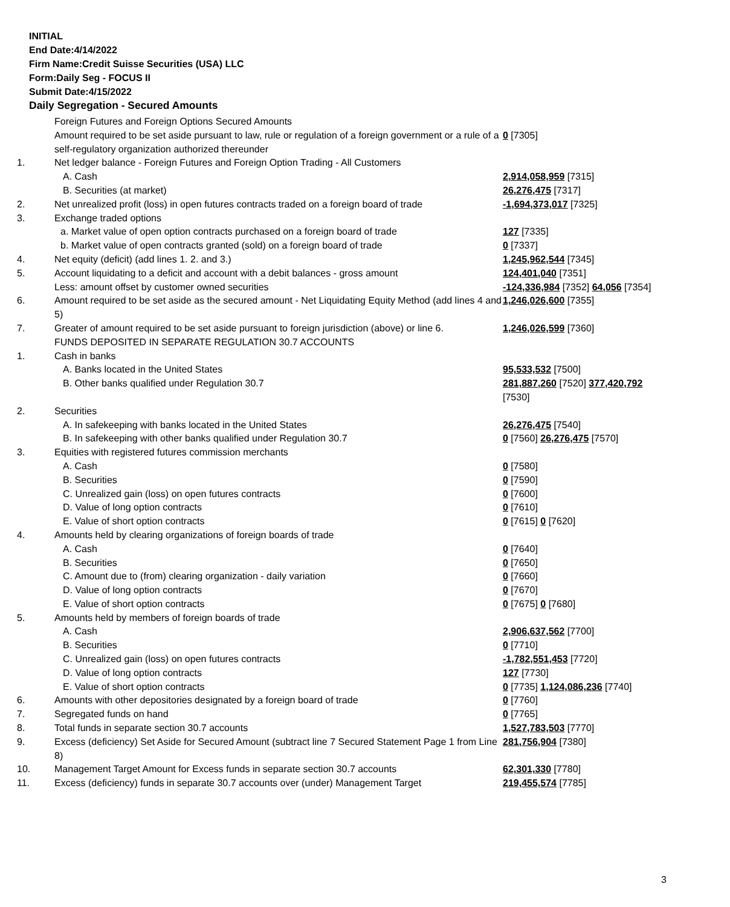INITIAL
End Date:4/14/2022
Firm Name:Credit Suisse Securities (USA) LLC
Form:Daily Seg - FOCUS II
Submit Date:4/15/2022
Daily Segregation - Secured Amounts
| | Foreign Futures and Foreign Options Secured Amounts | |
| | Amount required to be set aside pursuant to law, rule or regulation of a foreign government or a rule of a self-regulatory organization authorized thereunder | 0 [7305] |
| 1. | Net ledger balance - Foreign Futures and Foreign Option Trading - All Customers | |
| | A. Cash | 2,914,058,959 [7315] |
| | B. Securities (at market) | 26,276,475 [7317] |
| 2. | Net unrealized profit (loss) in open futures contracts traded on a foreign board of trade | -1,694,373,017 [7325] |
| 3. | Exchange traded options | |
| | a. Market value of open option contracts purchased on a foreign board of trade | 127 [7335] |
| | b. Market value of open contracts granted (sold) on a foreign board of trade | 0 [7337] |
| 4. | Net equity (deficit) (add lines 1. 2. and 3.) | 1,245,962,544 [7345] |
| 5. | Account liquidating to a deficit and account with a debit balances - gross amount | 124,401,040 [7351] |
| | Less: amount offset by customer owned securities | -124,336,984 [7352] 64,056 [7354] |
| 6. | Amount required to be set aside as the secured amount - Net Liquidating Equity Method (add lines 4 and 5) | 1,246,026,600 [7355] |
| 7. | Greater of amount required to be set aside pursuant to foreign jurisdiction (above) or line 6. | 1,246,026,599 [7360] |
| | FUNDS DEPOSITED IN SEPARATE REGULATION 30.7 ACCOUNTS | |
| 1. | Cash in banks | |
| | A. Banks located in the United States | 95,533,532 [7500] |
| | B. Other banks qualified under Regulation 30.7 | 281,887,260 [7520] 377,420,792 [7530] |
| 2. | Securities | |
| | A. In safekeeping with banks located in the United States | 26,276,475 [7540] |
| | B. In safekeeping with other banks qualified under Regulation 30.7 | 0 [7560] 26,276,475 [7570] |
| 3. | Equities with registered futures commission merchants | |
| | A. Cash | 0 [7580] |
| | B. Securities | 0 [7590] |
| | C. Unrealized gain (loss) on open futures contracts | 0 [7600] |
| | D. Value of long option contracts | 0 [7610] |
| | E. Value of short option contracts | 0 [7615] 0 [7620] |
| 4. | Amounts held by clearing organizations of foreign boards of trade | |
| | A. Cash | 0 [7640] |
| | B. Securities | 0 [7650] |
| | C. Amount due to (from) clearing organization - daily variation | 0 [7660] |
| | D. Value of long option contracts | 0 [7670] |
| | E. Value of short option contracts | 0 [7675] 0 [7680] |
| 5. | Amounts held by members of foreign boards of trade | |
| | A. Cash | 2,906,637,562 [7700] |
| | B. Securities | 0 [7710] |
| | C. Unrealized gain (loss) on open futures contracts | -1,782,551,453 [7720] |
| | D. Value of long option contracts | 127 [7730] |
| | E. Value of short option contracts | 0 [7735] 1,124,086,236 [7740] |
| 6. | Amounts with other depositories designated by a foreign board of trade | 0 [7760] |
| 7. | Segregated funds on hand | 0 [7765] |
| 8. | Total funds in separate section 30.7 accounts | 1,527,783,503 [7770] |
| 9. | Excess (deficiency) Set Aside for Secured Amount (subtract line 7 Secured Statement Page 1 from Line 8) | 281,756,904 [7380] |
| 10. | Management Target Amount for Excess funds in separate section 30.7 accounts | 62,301,330 [7780] |
| 11. | Excess (deficiency) funds in separate 30.7 accounts over (under) Management Target | 219,455,574 [7785] |
3